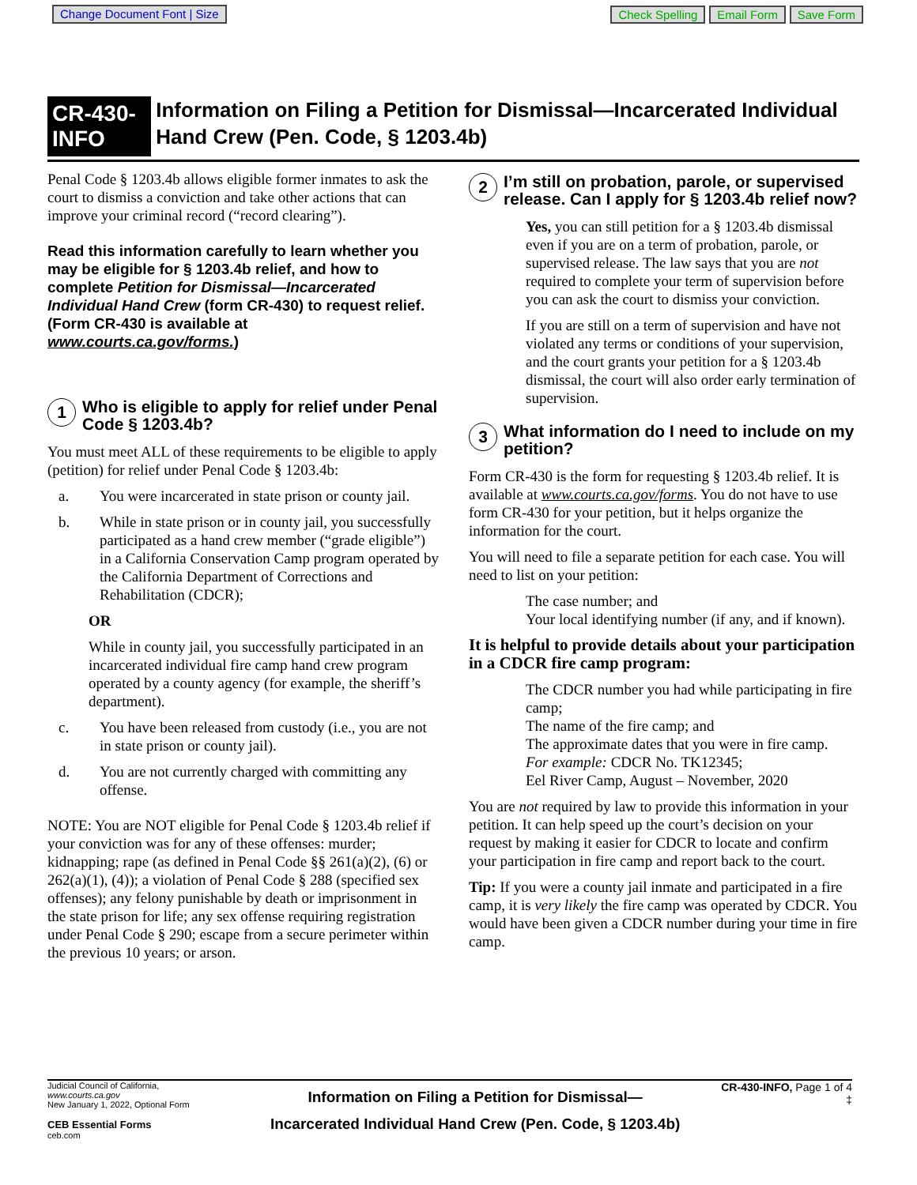Change Document Font | Size Check Spelling Email Form Save Form
CR-430-INFO
Information on Filing a Petition for Dismissal—Incarcerated Individual Hand Crew (Pen. Code, § 1203.4b)
Penal Code § 1203.4b allows eligible former inmates to ask the court to dismiss a conviction and take other actions that can improve your criminal record (“record clearing”).
Read this information carefully to learn whether you may be eligible for § 1203.4b relief, and how to complete Petition for Dismissal—Incarcerated Individual Hand Crew (form CR-430) to request relief. (Form CR-430 is available at www.courts.ca.gov/forms.)
1 Who is eligible to apply for relief under Penal Code § 1203.4b?
You must meet ALL of these requirements to be eligible to apply (petition) for relief under Penal Code § 1203.4b:
a. You were incarcerated in state prison or county jail.
b. While in state prison or in county jail, you successfully participated as a hand crew member (“grade eligible”) in a California Conservation Camp program operated by the California Department of Corrections and Rehabilitation (CDCR);
OR
While in county jail, you successfully participated in an incarcerated individual fire camp hand crew program operated by a county agency (for example, the sheriff’s department).
c. You have been released from custody (i.e., you are not in state prison or county jail).
d. You are not currently charged with committing any offense.
NOTE: You are NOT eligible for Penal Code § 1203.4b relief if your conviction was for any of these offenses: murder; kidnapping; rape (as defined in Penal Code §§ 261(a)(2), (6) or 262(a)(1), (4)); a violation of Penal Code § 288 (specified sex offenses); any felony punishable by death or imprisonment in the state prison for life; any sex offense requiring registration under Penal Code § 290; escape from a secure perimeter within the previous 10 years; or arson.
2 I’m still on probation, parole, or supervised release. Can I apply for § 1203.4b relief now?
Yes, you can still petition for a § 1203.4b dismissal even if you are on a term of probation, parole, or supervised release. The law says that you are not required to complete your term of supervision before you can ask the court to dismiss your conviction.
If you are still on a term of supervision and have not violated any terms or conditions of your supervision, and the court grants your petition for a § 1203.4b dismissal, the court will also order early termination of supervision.
3 What information do I need to include on my petition?
Form CR-430 is the form for requesting § 1203.4b relief. It is available at www.courts.ca.gov/forms. You do not have to use form CR-430 for your petition, but it helps organize the information for the court.
You will need to file a separate petition for each case. You will need to list on your petition:
The case number; and
Your local identifying number (if any, and if known).
It is helpful to provide details about your participation in a CDCR fire camp program:
The CDCR number you had while participating in fire camp;
The name of the fire camp; and
The approximate dates that you were in fire camp.
For example: CDCR No. TK12345;
Eel River Camp, August – November, 2020
You are not required by law to provide this information in your petition. It can help speed up the court’s decision on your request by making it easier for CDCR to locate and confirm your participation in fire camp and report back to the court.
Tip: If you were a county jail inmate and participated in a fire camp, it is very likely the fire camp was operated by CDCR. You would have been given a CDCR number during your time in fire camp.
Judicial Council of California, www.courts.ca.gov
New January 1, 2022, Optional Form
CEB Essential Forms
ceb.com
Information on Filing a Petition for Dismissal—
Incarcerated Individual Hand Crew (Pen. Code, § 1203.4b)
CR-430-INFO, Page 1 of 4
‡